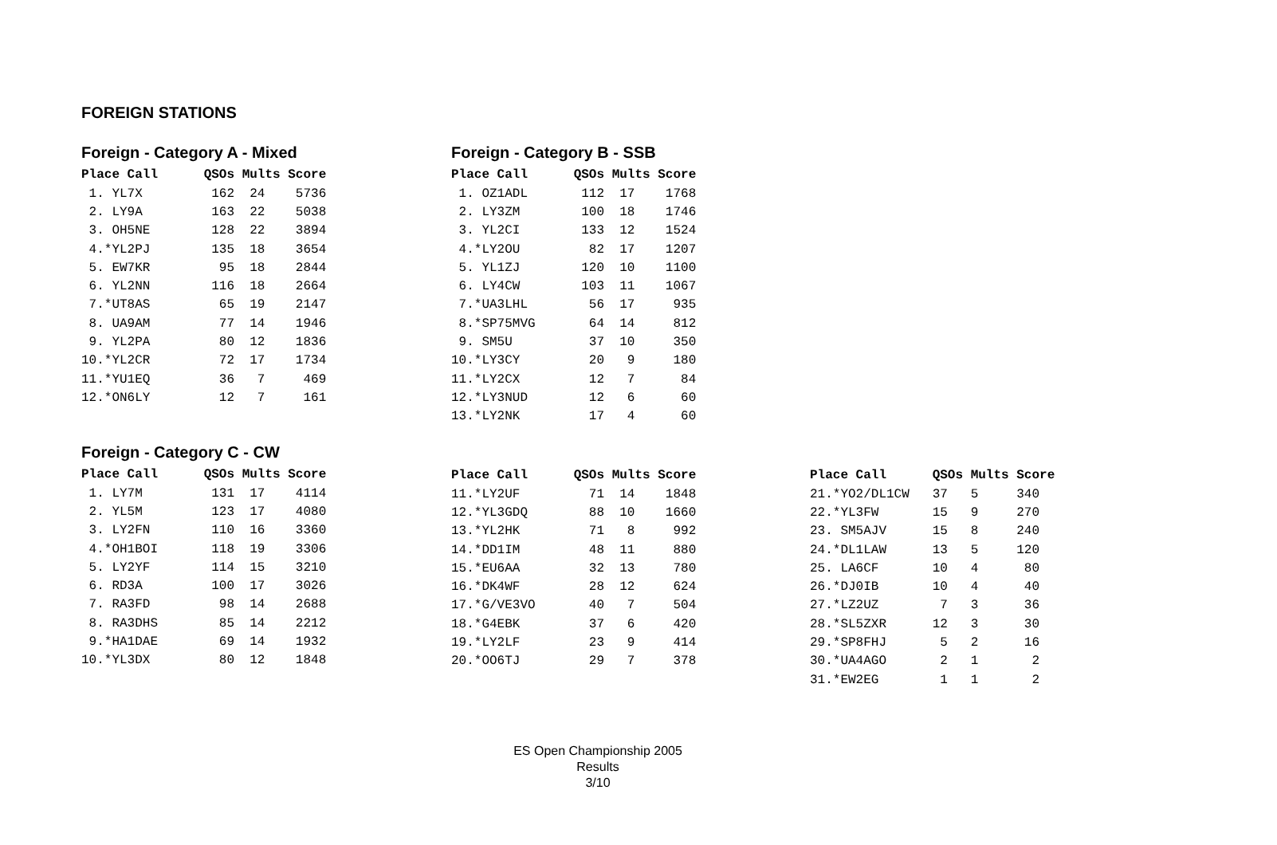FOREIGN STATIONS
Foreign - Category A - Mixed
| Place Call QSOs Mults Score |
| --- |
| 1. YL7X 162 24 5736 |
| 2. LY9A 163 22 5038 |
| 3. OH5NE 128 22 3894 |
| 4.*YL2PJ 135 18 3654 |
| 5. EW7KR 95 18 2844 |
| 6. YL2NN 116 18 2664 |
| 7.*UT8AS 65 19 2147 |
| 8. UA9AM 77 14 1946 |
| 9. YL2PA 80 12 1836 |
| 10.*YL2CR 72 17 1734 |
| 11.*YU1EQ 36 7 469 |
| 12.*ON6LY 12 7 161 |
Foreign - Category B - SSB
| Place Call QSOs Mults Score |
| --- |
| 1. OZ1ADL 112 17 1768 |
| 2. LY3ZM 100 18 1746 |
| 3. YL2CI 133 12 1524 |
| 4.*LY2OU 82 17 1207 |
| 5. YL1ZJ 120 10 1100 |
| 6. LY4CW 103 11 1067 |
| 7.*UA3LHL 56 17 935 |
| 8.*SP75MVG 64 14 812 |
| 9. SM5U 37 10 350 |
| 10.*LY3CY 20 9 180 |
| 11.*LY2CX 12 7 84 |
| 12.*LY3NUD 12 6 60 |
| 13.*LY2NK 17 4 60 |
Foreign - Category C - CW
| Place Call QSOs Mults Score |
| --- |
| 1. LY7M 131 17 4114 |
| 2. YL5M 123 17 4080 |
| 3. LY2FN 110 16 3360 |
| 4.*OH1BOI 118 19 3306 |
| 5. LY2YF 114 15 3210 |
| 6. RD3A 100 17 3026 |
| 7. RA3FD 98 14 2688 |
| 8. RA3DHS 85 14 2212 |
| 9.*HA1DAE 69 14 1932 |
| 10.*YL3DX 80 12 1848 |
| Place Call QSOs Mults Score |
| --- |
| 11.*LY2UF 71 14 1848 |
| 12.*YL3GDQ 88 10 1660 |
| 13.*YL2HK 71 8 992 |
| 14.*DD1IM 48 11 880 |
| 15.*EU6AA 32 13 780 |
| 16.*DK4WF 28 12 624 |
| 17.*G/VE3VO 40 7 504 |
| 18.*G4EBK 37 6 420 |
| 19.*LY2LF 23 9 414 |
| 20.*OO6TJ 29 7 378 |
| Place Call QSOs Mults Score |
| --- |
| 21.*YO2/DL1CW 37 5 340 |
| 22.*YL3FW 15 9 270 |
| 23. SM5AJV 15 8 240 |
| 24.*DL1LAW 13 5 120 |
| 25. LA6CF 10 4 80 |
| 26.*DJ0IB 10 4 40 |
| 27.*LZ2UZ 7 3 36 |
| 28.*SL5ZXR 12 3 30 |
| 29.*SP8FHJ 5 2 16 |
| 30.*UA4AGO 2 1 2 |
| 31.*EW2EG 1 1 2 |
ES Open Championship 2005
Results
3/10